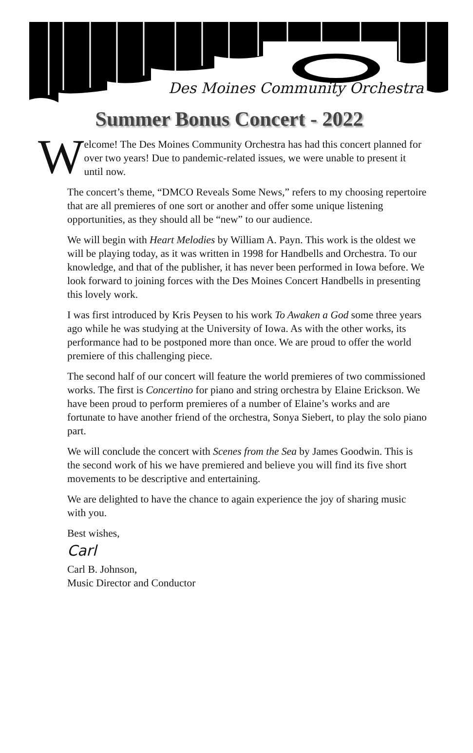Des Moines Community Orchestra
Summer Bonus Concert - 2022
W
elcome! The Des Moines Community Orchestra has had this concert planned for over two years! Due to pandemic-related issues, we were unable to present it until now.
The concert’s theme, “DMCO Reveals Some News,” refers to my choosing repertoire that are all premieres of one sort or another and offer some unique listening opportunities, as they should all be “new” to our audience.
We will begin with Heart Melodies by William A. Payn. This work is the oldest we will be playing today, as it was written in 1998 for Handbells and Orchestra. To our knowledge, and that of the publisher, it has never been performed in Iowa before. We look forward to joining forces with the Des Moines Concert Handbells in presenting this lovely work.
I was first introduced by Kris Peysen to his work To Awaken a God some three years ago while he was studying at the University of Iowa. As with the other works, its performance had to be postponed more than once. We are proud to offer the world premiere of this challenging piece.
The second half of our concert will feature the world premieres of two commissioned works. The first is Concertino for piano and string orchestra by Elaine Erickson. We have been proud to perform premieres of a number of Elaine’s works and are fortunate to have another friend of the orchestra, Sonya Siebert, to play the solo piano part.
We will conclude the concert with Scenes from the Sea by James Goodwin. This is the second work of his we have premiered and believe you will find its five short movements to be descriptive and entertaining.
We are delighted to have the chance to again experience the joy of sharing music with you.
Best wishes,
Carl
Carl B. Johnson,
Music Director and Conductor